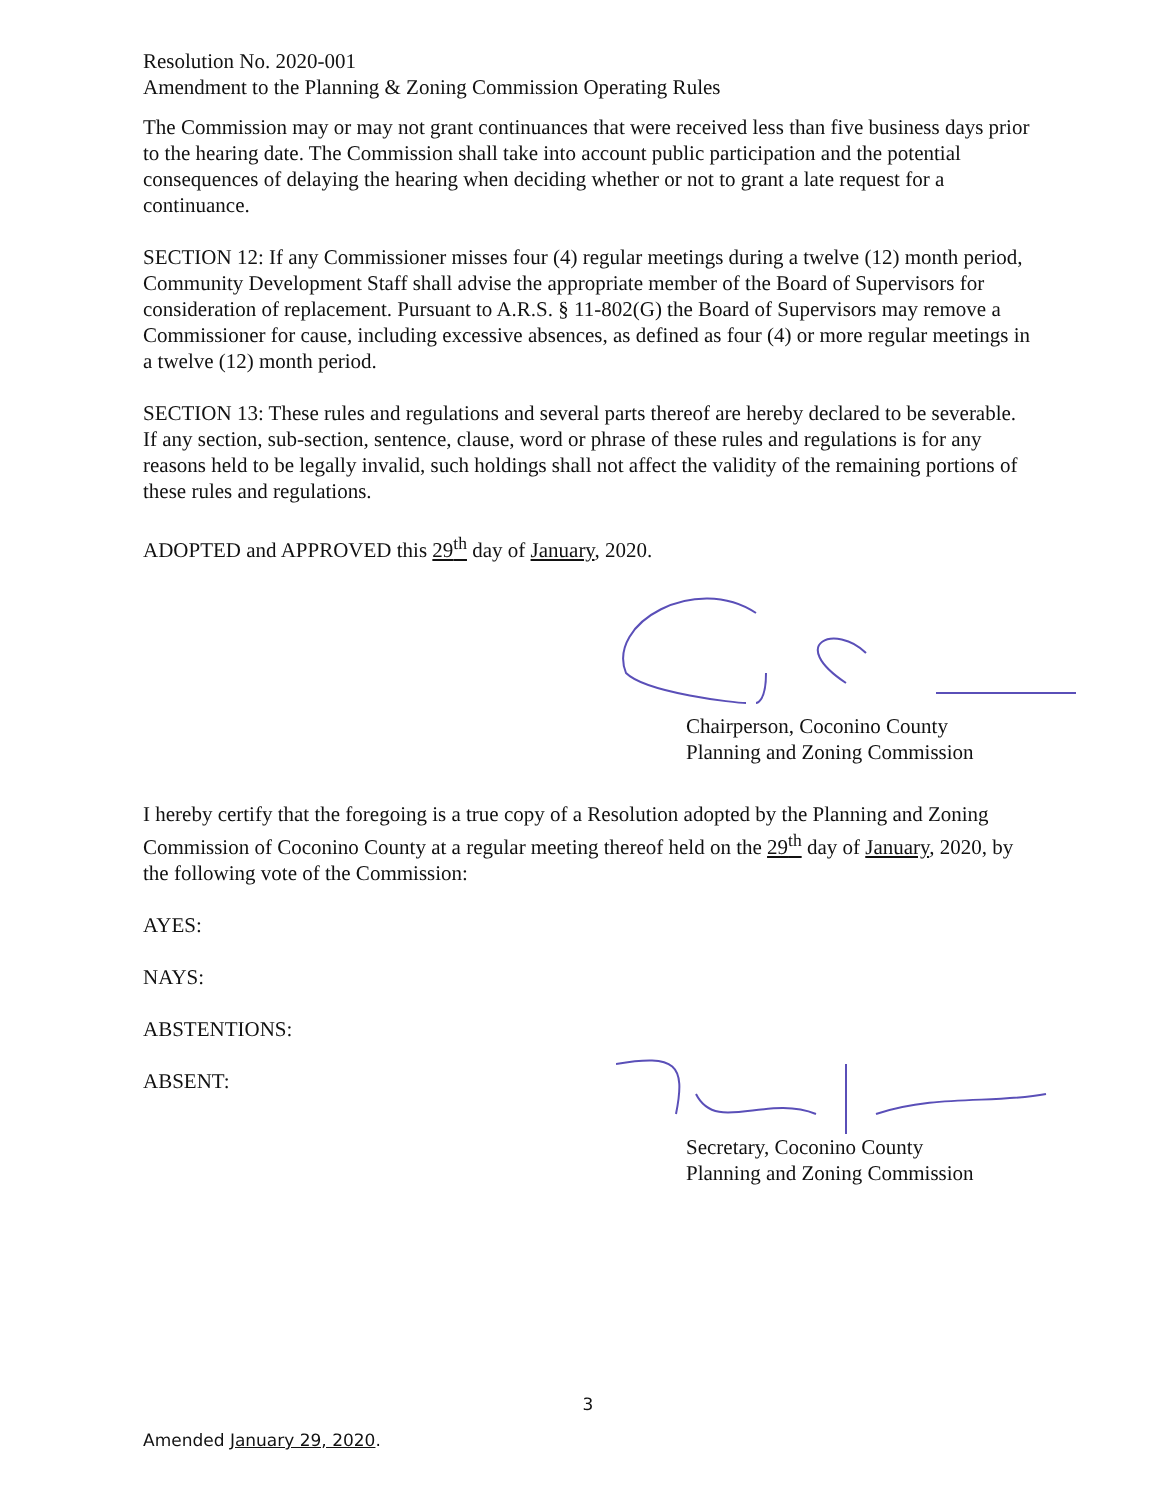Resolution No. 2020-001
Amendment to the Planning & Zoning Commission Operating Rules
The Commission may or may not grant continuances that were received less than five business days prior to the hearing date. The Commission shall take into account public participation and the potential consequences of delaying the hearing when deciding whether or not to grant a late request for a continuance.
SECTION 12: If any Commissioner misses four (4) regular meetings during a twelve (12) month period, Community Development Staff shall advise the appropriate member of the Board of Supervisors for consideration of replacement. Pursuant to A.R.S. § 11-802(G) the Board of Supervisors may remove a Commissioner for cause, including excessive absences, as defined as four (4) or more regular meetings in a twelve (12) month period.
SECTION 13: These rules and regulations and several parts thereof are hereby declared to be severable. If any section, sub-section, sentence, clause, word or phrase of these rules and regulations is for any reasons held to be legally invalid, such holdings shall not affect the validity of the remaining portions of these rules and regulations.
ADOPTED and APPROVED this 29<sup>th</sup> day of January, 2020.
Chairperson, Coconino County
Planning and Zoning Commission
I hereby certify that the foregoing is a true copy of a Resolution adopted by the Planning and Zoning Commission of Coconino County at a regular meeting thereof held on the 29<sup>th</sup> day of January, 2020, by the following vote of the Commission:
AYES:
NAYS:
ABSTENTIONS:
ABSENT:
Secretary, Coconino County
Planning and Zoning Commission
3
Amended January 29, 2020.